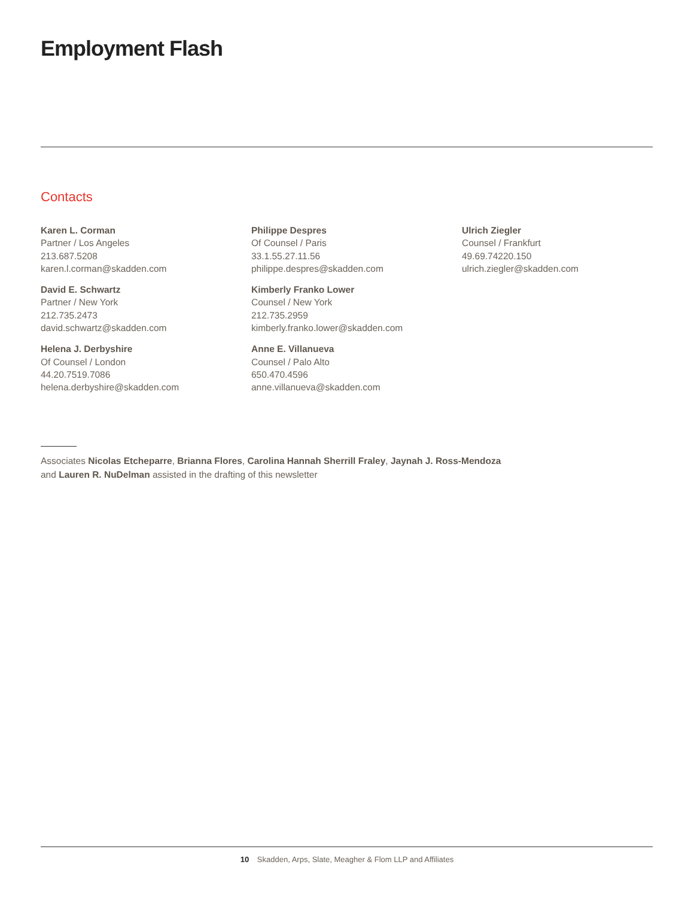Employment Flash
Contacts
Karen L. Corman
Partner / Los Angeles
213.687.5208
karen.l.corman@skadden.com
David E. Schwartz
Partner / New York
212.735.2473
david.schwartz@skadden.com
Helena J. Derbyshire
Of Counsel / London
44.20.7519.7086
helena.derbyshire@skadden.com
Philippe Despres
Of Counsel / Paris
33.1.55.27.11.56
philippe.despres@skadden.com
Kimberly Franko Lower
Counsel / New York
212.735.2959
kimberly.franko.lower@skadden.com
Anne E. Villanueva
Counsel / Palo Alto
650.470.4596
anne.villanueva@skadden.com
Ulrich Ziegler
Counsel / Frankfurt
49.69.74220.150
ulrich.ziegler@skadden.com
Associates Nicolas Etcheparre, Brianna Flores, Carolina Hannah Sherrill Fraley, Jaynah J. Ross-Mendoza
and Lauren R. NuDelman assisted in the drafting of this newsletter
10 Skadden, Arps, Slate, Meagher & Flom LLP and Affiliates